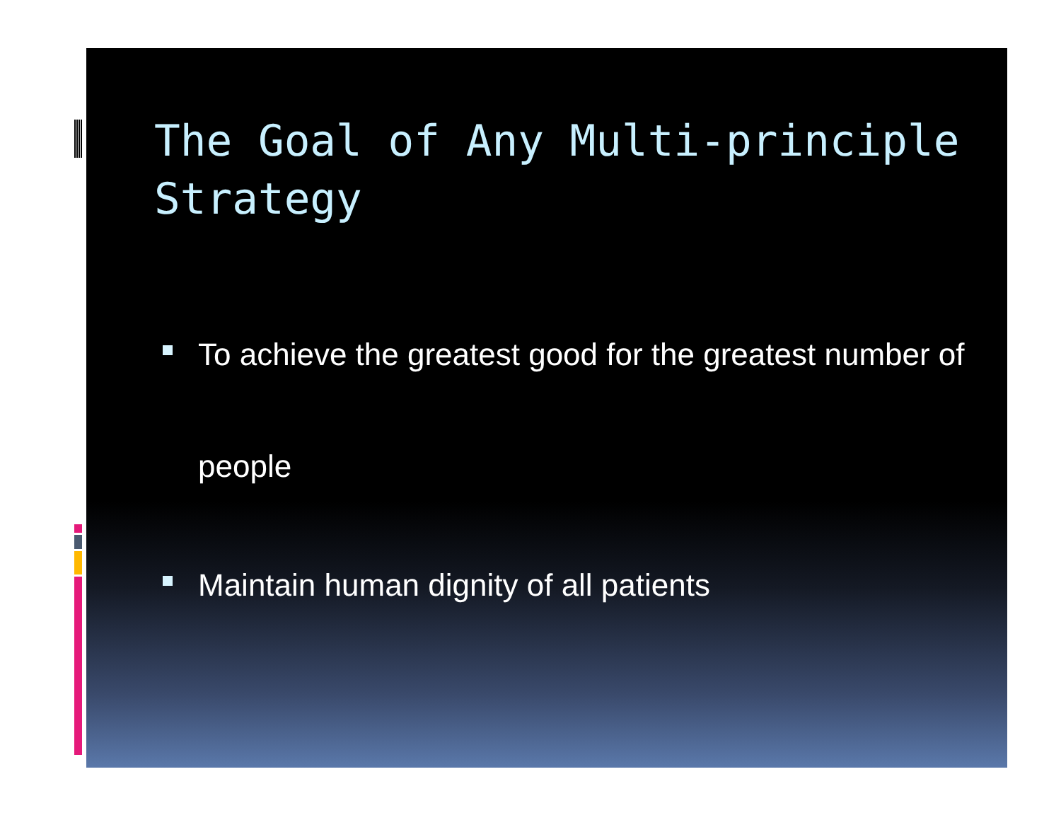The Goal of Any Multi-principle Strategy
To achieve the greatest good for the greatest number of people
Maintain human dignity of all patients